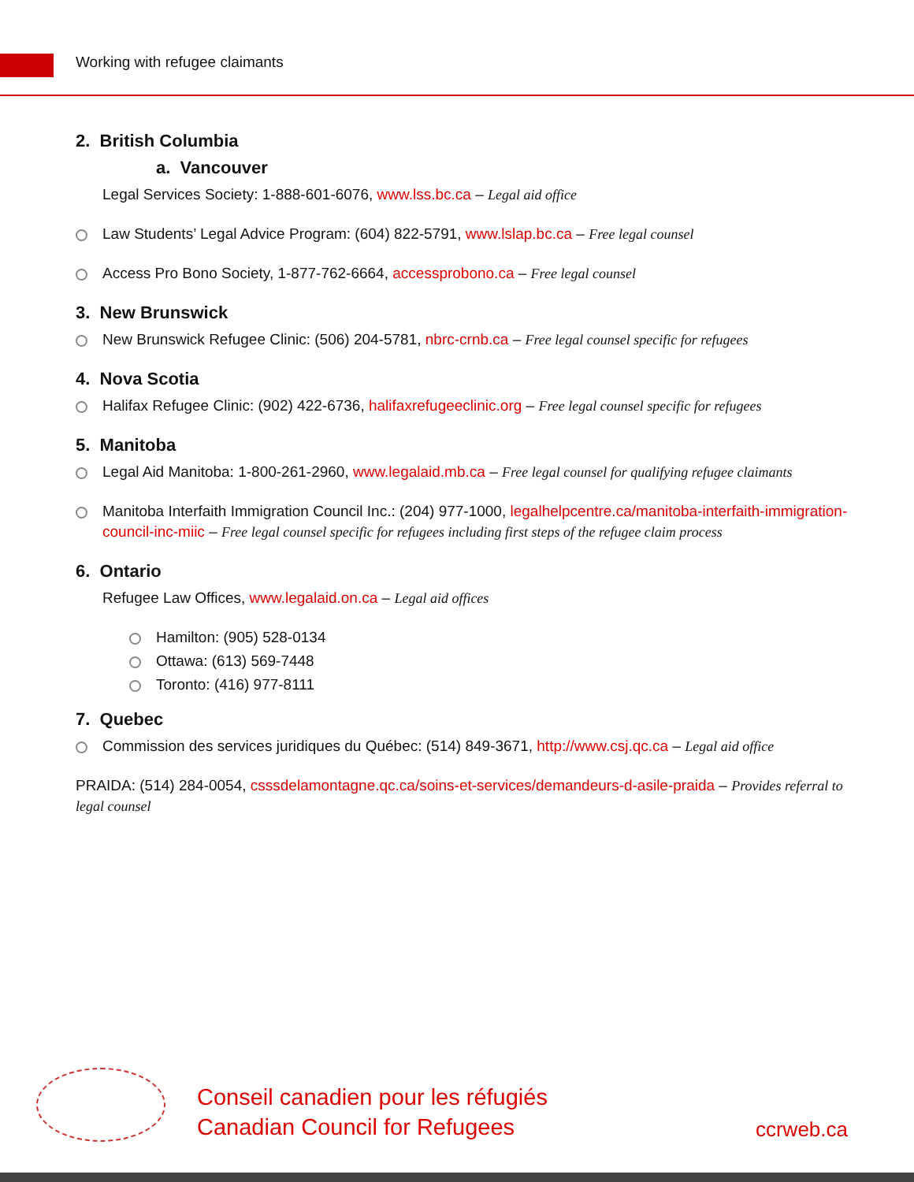Working with refugee claimants
2. British Columbia
a. Vancouver
Legal Services Society: 1-888-601-6076, www.lss.bc.ca – Legal aid office
Law Students’ Legal Advice Program: (604) 822-5791, www.lslap.bc.ca – Free legal counsel
Access Pro Bono Society, 1-877-762-6664, accessprobono.ca – Free legal counsel
3. New Brunswick
New Brunswick Refugee Clinic: (506) 204-5781, nbrc-crnb.ca – Free legal counsel specific for refugees
4. Nova Scotia
Halifax Refugee Clinic: (902) 422-6736, halifaxrefugeeclinic.org – Free legal counsel specific for refugees
5. Manitoba
Legal Aid Manitoba: 1-800-261-2960, www.legalaid.mb.ca – Free legal counsel for qualifying refugee claimants
Manitoba Interfaith Immigration Council Inc.: (204) 977-1000, legalhelpcentre.ca/manitoba-interfaith-immigration-council-inc-miic – Free legal counsel specific for refugees including first steps of the refugee claim process
6. Ontario
Refugee Law Offices, www.legalaid.on.ca – Legal aid offices
Hamilton: (905) 528-0134
Ottawa: (613) 569-7448
Toronto: (416) 977-8111
7. Quebec
Commission des services juridiques du Québec: (514) 849-3671, http://www.csj.qc.ca – Legal aid office
PRAIDA: (514) 284-0054, csssdelamontagne.qc.ca/soins-et-services/demandeurs-d-asile-praida – Provides referral to legal counsel
Conseil canadien pour les réfugiés
Canadian Council for Refugees
ccrweb.ca